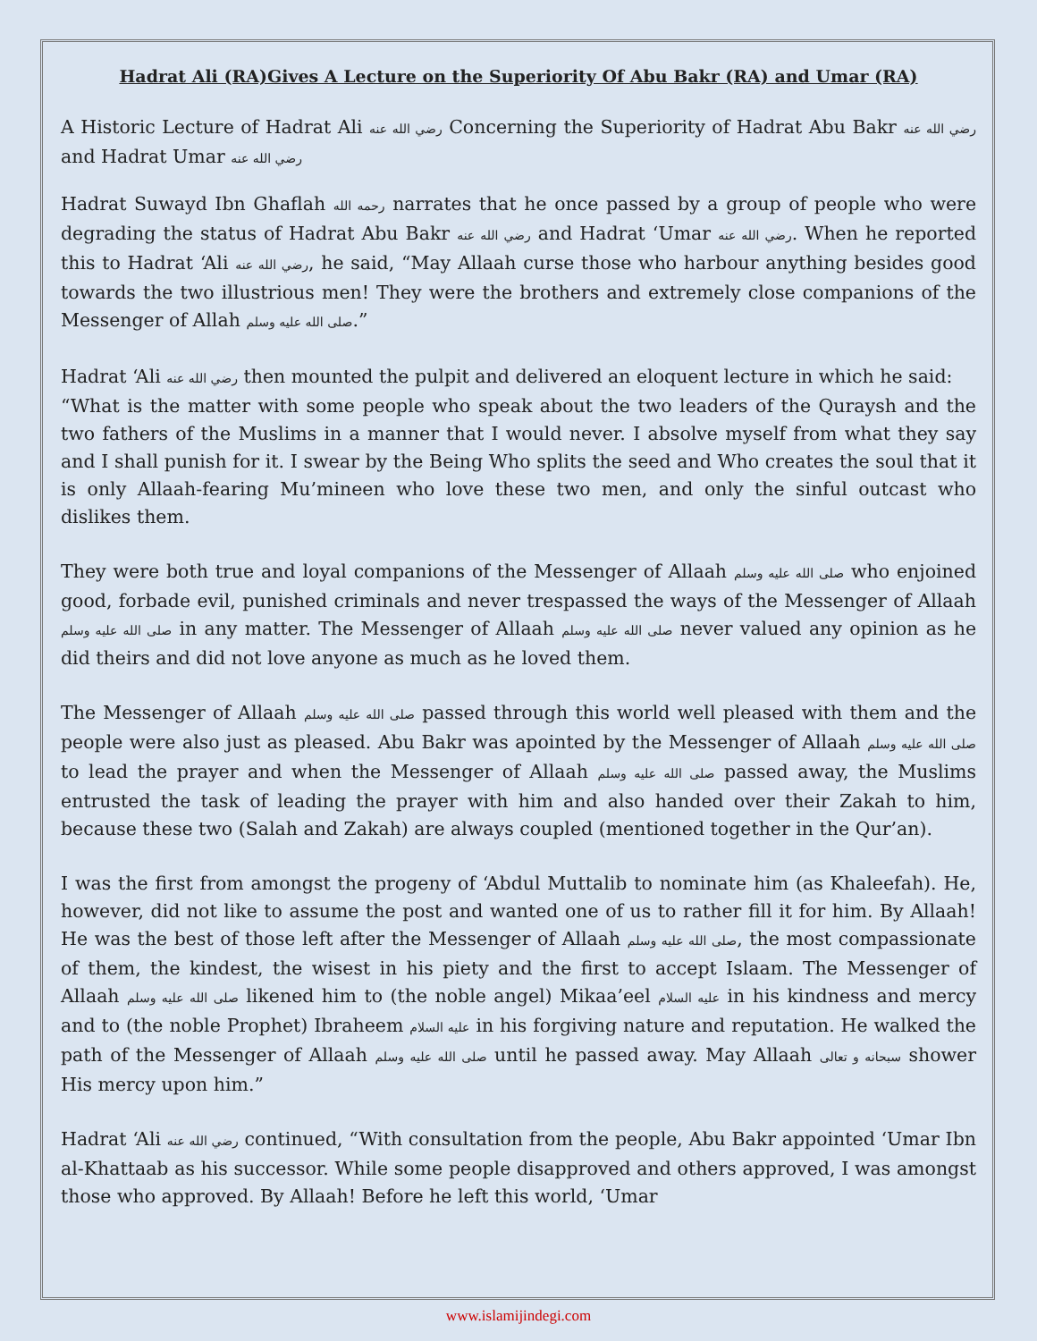Hadrat Ali (RA)Gives A Lecture on the Superiority Of Abu Bakr (RA) and Umar (RA)
A Historic Lecture of Hadrat Ali رضي الله عنه Concerning the Superiority of Hadrat Abu Bakr رضي الله عنه and Hadrat Umar رضي الله عنه
Hadrat Suwayd Ibn Ghaflah رحمه الله narrates that he once passed by a group of people who were degrading the status of Hadrat Abu Bakr رضي الله عنه and Hadrat ‘Umar رضي الله عنه. When he reported this to Hadrat ‘Ali رضي الله عنه, he said, “May Allaah curse those who harbour anything besides good towards the two illustrious men! They were the brothers and extremely close companions of the Messenger of Allah صلى الله عليه وسلم.”
Hadrat ‘Ali رضي الله عنه then mounted the pulpit and delivered an eloquent lecture in which he said:
“What is the matter with some people who speak about the two leaders of the Quraysh and the two fathers of the Muslims in a manner that I would never. I absolve myself from what they say and I shall punish for it. I swear by the Being Who splits the seed and Who creates the soul that it is only Allaah-fearing Mu’mineen who love these two men, and only the sinful outcast who dislikes them.
They were both true and loyal companions of the Messenger of Allaah صلى الله عليه وسلم who enjoined good, forbade evil, punished criminals and never trespassed the ways of the Messenger of Allaah صلى الله عليه وسلم in any matter. The Messenger of Allaah صلى الله عليه وسلم never valued any opinion as he did theirs and did not love anyone as much as he loved them.
The Messenger of Allaah صلى الله عليه وسلم passed through this world well pleased with them and the people were also just as pleased. Abu Bakr was apointed by the Messenger of Allaah صلى الله عليه وسلم to lead the prayer and when the Messenger of Allaah صلى الله عليه وسلم passed away, the Muslims entrusted the task of leading the prayer with him and also handed over their Zakah to him, because these two (Salah and Zakah) are always coupled (mentioned together in the Qur’an).
I was the first from amongst the progeny of ‘Abdul Muttalib to nominate him (as Khaleefah). He, however, did not like to assume the post and wanted one of us to rather fill it for him. By Allaah! He was the best of those left after the Messenger of Allaah صلى الله عليه وسلم, the most compassionate of them, the kindest, the wisest in his piety and the first to accept Islaam. The Messenger of Allaah صلى الله عليه وسلم likened him to (the noble angel) Mikaa’eel عليه السلام in his kindness and mercy and to (the noble Prophet) Ibraheem عليه السلام in his forgiving nature and reputation. He walked the path of the Messenger of Allaah صلى الله عليه وسلم until he passed away. May Allaah سبحانه و تعالى shower His mercy upon him.”
Hadrat ‘Ali رضي الله عنه continued, “With consultation from the people, Abu Bakr appointed ‘Umar Ibn al-Khattaab as his successor. While some people disapproved and others approved, I was amongst those who approved. By Allaah! Before he left this world, ‘Umar
www.islamijindegi.com